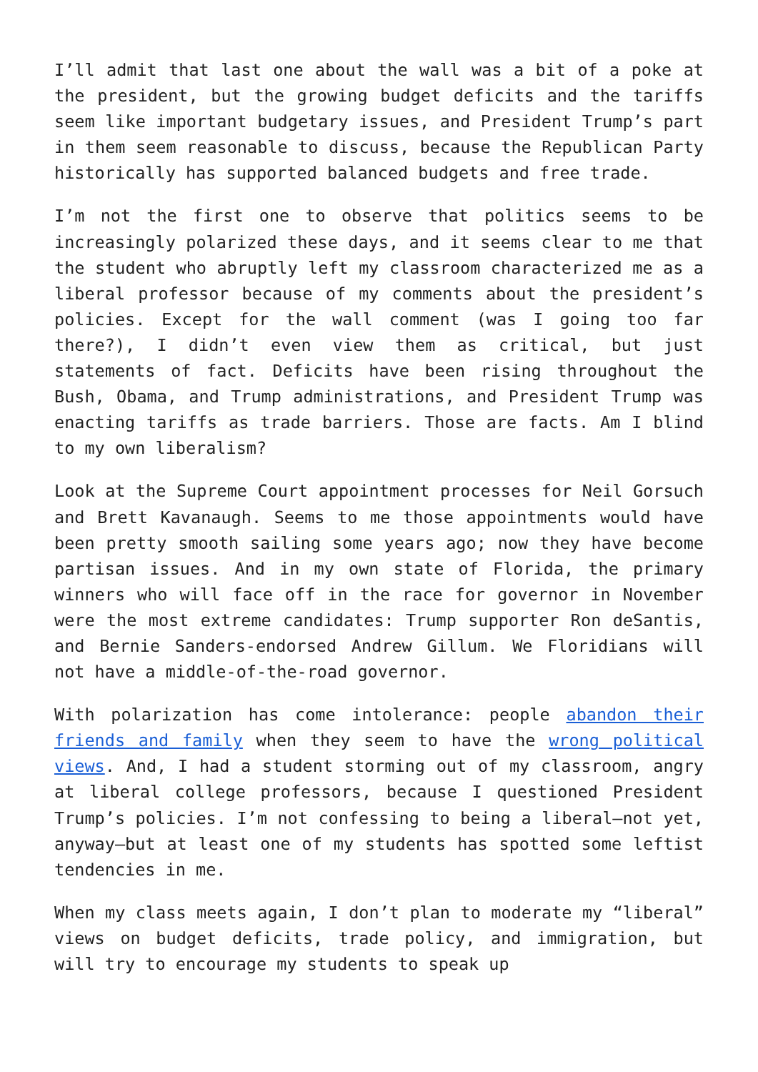I’ll admit that last one about the wall was a bit of a poke at the president, but the growing budget deficits and the tariffs seem like important budgetary issues, and President Trump’s part in them seem reasonable to discuss, because the Republican Party historically has supported balanced budgets and free trade.
I’m not the first one to observe that politics seems to be increasingly polarized these days, and it seems clear to me that the student who abruptly left my classroom characterized me as a liberal professor because of my comments about the president’s policies. Except for the wall comment (was I going too far there?), I didn’t even view them as critical, but just statements of fact. Deficits have been rising throughout the Bush, Obama, and Trump administrations, and President Trump was enacting tariffs as trade barriers. Those are facts. Am I blind to my own liberalism?
Look at the Supreme Court appointment processes for Neil Gorsuch and Brett Kavanaugh. Seems to me those appointments would have been pretty smooth sailing some years ago; now they have become partisan issues. And in my own state of Florida, the primary winners who will face off in the race for governor in November were the most extreme candidates: Trump supporter Ron deSantis, and Bernie Sanders-endorsed Andrew Gillum. We Floridians will not have a middle-of-the-road governor.
With polarization has come intolerance: people abandon their friends and family when they seem to have the wrong political views. And, I had a student storming out of my classroom, angry at liberal college professors, because I questioned President Trump’s policies. I’m not confessing to being a liberal—not yet, anyway—but at least one of my students has spotted some leftist tendencies in me.
When my class meets again, I don’t plan to moderate my “liberal” views on budget deficits, trade policy, and immigration, but will try to encourage my students to speak up